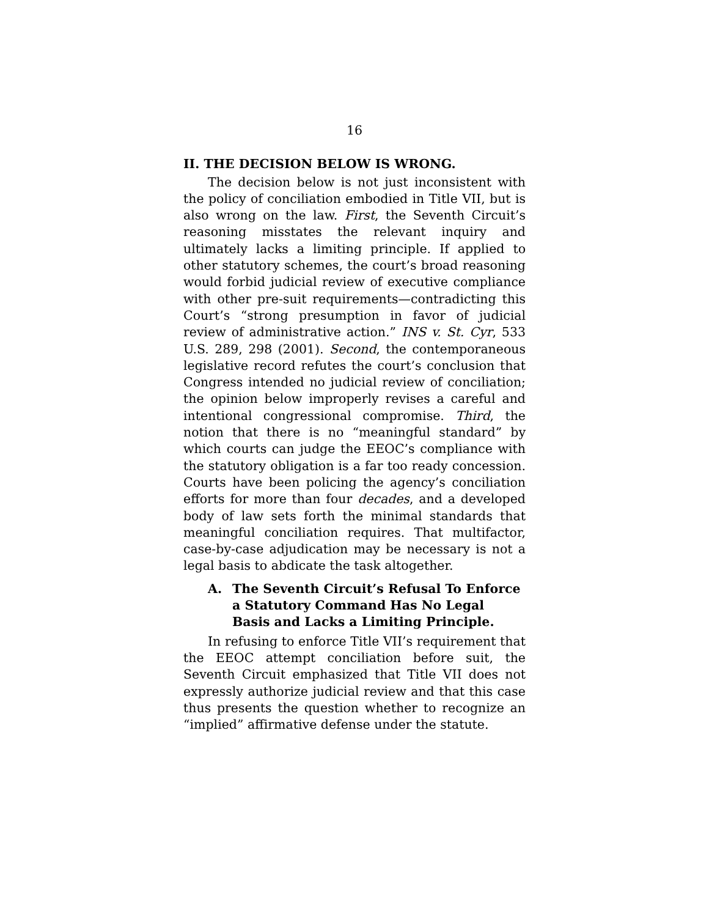16
II. THE DECISION BELOW IS WRONG.
The decision below is not just inconsistent with the policy of conciliation embodied in Title VII, but is also wrong on the law. First, the Seventh Circuit’s reasoning misstates the relevant inquiry and ultimately lacks a limiting principle. If applied to other statutory schemes, the court’s broad reasoning would forbid judicial review of executive compliance with other pre-suit requirements—contradicting this Court’s “strong presumption in favor of judicial review of administrative action.” INS v. St. Cyr, 533 U.S. 289, 298 (2001). Second, the contemporaneous legislative record refutes the court’s conclusion that Congress intended no judicial review of conciliation; the opinion below improperly revises a careful and intentional congressional compromise. Third, the notion that there is no “meaningful standard” by which courts can judge the EEOC’s compliance with the statutory obligation is a far too ready concession. Courts have been policing the agency’s conciliation efforts for more than four decades, and a developed body of law sets forth the minimal standards that meaningful conciliation requires. That multifactor, case-by-case adjudication may be necessary is not a legal basis to abdicate the task altogether.
A. The Seventh Circuit’s Refusal To Enforce a Statutory Command Has No Legal Basis and Lacks a Limiting Principle.
In refusing to enforce Title VII’s requirement that the EEOC attempt conciliation before suit, the Seventh Circuit emphasized that Title VII does not expressly authorize judicial review and that this case thus presents the question whether to recognize an “implied” affirmative defense under the statute.